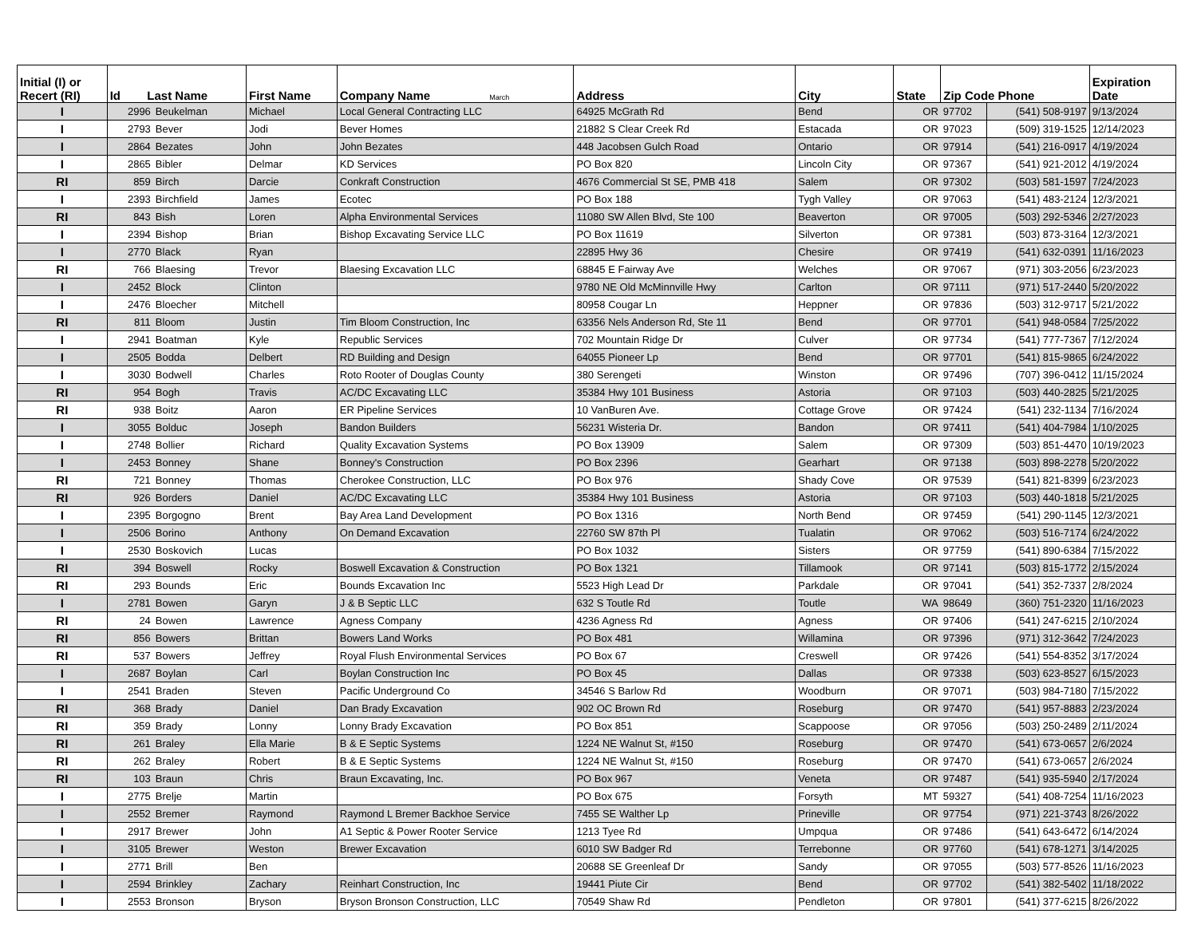| Initial (I) or Recert (RI) | Id Last Name | | First Name | Company Name March | Address | City | State | Zip Code Phone | | Expiration Date |
| --- | --- | --- | --- | --- | --- | --- | --- | --- | --- | --- |
| I | 2996 | Beukelman | Michael | Local General Contracting LLC | 64925 McGrath Rd | Bend | OR | 97702 | (541) 508-9197 | 9/13/2024 |
| I | 2793 | Bever | Jodi | Bever Homes | 21882 S Clear Creek Rd | Estacada | OR | 97023 | (509) 319-1525 | 12/14/2023 |
| I | 2864 | Bezates | John | John Bezates | 448 Jacobsen Gulch Road | Ontario | OR | 97914 | (541) 216-0917 | 4/19/2024 |
| I | 2865 | Bibler | Delmar | KD Services | PO Box 820 | Lincoln City | OR | 97367 | (541) 921-2012 | 4/19/2024 |
| RI | 859 | Birch | Darcie | Conkraft Construction | 4676 Commercial St SE, PMB 418 | Salem | OR | 97302 | (503) 581-1597 | 7/24/2023 |
| I | 2393 | Birchfield | James | Ecotec | PO Box 188 | Tygh Valley | OR | 97063 | (541) 483-2124 | 12/3/2021 |
| RI | 843 | Bish | Loren | Alpha Environmental Services | 11080 SW Allen Blvd, Ste 100 | Beaverton | OR | 97005 | (503) 292-5346 | 2/27/2023 |
| I | 2394 | Bishop | Brian | Bishop Excavating Service LLC | PO Box 11619 | Silverton | OR | 97381 | (503) 873-3164 | 12/3/2021 |
| I | 2770 | Black | Ryan | | 22895 Hwy 36 | Chesire | OR | 97419 | (541) 632-0391 | 11/16/2023 |
| RI | 766 | Blaesing | Trevor | Blaesing Excavation LLC | 68845 E Fairway Ave | Welches | OR | 97067 | (971) 303-2056 | 6/23/2023 |
| I | 2452 | Block | Clinton | | 9780 NE Old McMinnville Hwy | Carlton | OR | 97111 | (971) 517-2440 | 5/20/2022 |
| I | 2476 | Bloecher | Mitchell | | 80958 Cougar Ln | Heppner | OR | 97836 | (503) 312-9717 | 5/21/2022 |
| RI | 811 | Bloom | Justin | Tim Bloom Construction, Inc | 63356 Nels Anderson Rd, Ste 11 | Bend | OR | 97701 | (541) 948-0584 | 7/25/2022 |
| I | 2941 | Boatman | Kyle | Republic Services | 702 Mountain Ridge Dr | Culver | OR | 97734 | (541) 777-7367 | 7/12/2024 |
| I | 2505 | Bodda | Delbert | RD Building and Design | 64055 Pioneer Lp | Bend | OR | 97701 | (541) 815-9865 | 6/24/2022 |
| I | 3030 | Bodwell | Charles | Roto Rooter of Douglas County | 380 Serengeti | Winston | OR | 97496 | (707) 396-0412 | 11/15/2024 |
| RI | 954 | Bogh | Travis | AC/DC Excavating LLC | 35384 Hwy 101 Business | Astoria | OR | 97103 | (503) 440-2825 | 5/21/2025 |
| RI | 938 | Boitz | Aaron | ER Pipeline Services | 10 VanBuren Ave. | Cottage Grove | OR | 97424 | (541) 232-1134 | 7/16/2024 |
| I | 3055 | Bolduc | Joseph | Bandon Builders | 56231 Wisteria Dr. | Bandon | OR | 97411 | (541) 404-7984 | 1/10/2025 |
| I | 2748 | Bollier | Richard | Quality Excavation Systems | PO Box 13909 | Salem | OR | 97309 | (503) 851-4470 | 10/19/2023 |
| I | 2453 | Bonney | Shane | Bonney's Construction | PO Box 2396 | Gearhart | OR | 97138 | (503) 898-2278 | 5/20/2022 |
| RI | 721 | Bonney | Thomas | Cherokee Construction, LLC | PO Box 976 | Shady Cove | OR | 97539 | (541) 821-8399 | 6/23/2023 |
| RI | 926 | Borders | Daniel | AC/DC Excavating LLC | 35384 Hwy 101 Business | Astoria | OR | 97103 | (503) 440-1818 | 5/21/2025 |
| I | 2395 | Borgogno | Brent | Bay Area Land Development | PO Box 1316 | North Bend | OR | 97459 | (541) 290-1145 | 12/3/2021 |
| I | 2506 | Borino | Anthony | On Demand Excavation | 22760 SW 87th Pl | Tualatin | OR | 97062 | (503) 516-7174 | 6/24/2022 |
| I | 2530 | Boskovich | Lucas | | PO Box 1032 | Sisters | OR | 97759 | (541) 890-6384 | 7/15/2022 |
| RI | 394 | Boswell | Rocky | Boswell Excavation & Construction | PO Box 1321 | Tillamook | OR | 97141 | (503) 815-1772 | 2/15/2024 |
| RI | 293 | Bounds | Eric | Bounds Excavation Inc | 5523 High Lead Dr | Parkdale | OR | 97041 | (541) 352-7337 | 2/8/2024 |
| I | 2781 | Bowen | Garyn | J & B Septic LLC | 632 S Toutle Rd | Toutle | WA | 98649 | (360) 751-2320 | 11/16/2023 |
| RI | 24 | Bowen | Lawrence | Agness Company | 4236 Agness Rd | Agness | OR | 97406 | (541) 247-6215 | 2/10/2024 |
| RI | 856 | Bowers | Brittan | Bowers Land Works | PO Box 481 | Willamina | OR | 97396 | (971) 312-3642 | 7/24/2023 |
| RI | 537 | Bowers | Jeffrey | Royal Flush Environmental Services | PO Box 67 | Creswell | OR | 97426 | (541) 554-8352 | 3/17/2024 |
| I | 2687 | Boylan | Carl | Boylan Construction Inc | PO Box 45 | Dallas | OR | 97338 | (503) 623-8527 | 6/15/2023 |
| I | 2541 | Braden | Steven | Pacific Underground Co | 34546 S Barlow Rd | Woodburn | OR | 97071 | (503) 984-7180 | 7/15/2022 |
| RI | 368 | Brady | Daniel | Dan Brady Excavation | 902 OC Brown Rd | Roseburg | OR | 97470 | (541) 957-8883 | 2/23/2024 |
| RI | 359 | Brady | Lonny | Lonny Brady Excavation | PO Box 851 | Scappoose | OR | 97056 | (503) 250-2489 | 2/11/2024 |
| RI | 261 | Braley | Ella Marie | B & E Septic Systems | 1224 NE Walnut St, #150 | Roseburg | OR | 97470 | (541) 673-0657 | 2/6/2024 |
| RI | 262 | Braley | Robert | B & E Septic Systems | 1224 NE Walnut St, #150 | Roseburg | OR | 97470 | (541) 673-0657 | 2/6/2024 |
| RI | 103 | Braun | Chris | Braun Excavating, Inc. | PO Box 967 | Veneta | OR | 97487 | (541) 935-5940 | 2/17/2024 |
| I | 2775 | Brelje | Martin | | PO Box 675 | Forsyth | MT | 59327 | (541) 408-7254 | 11/16/2023 |
| I | 2552 | Bremer | Raymond | Raymond L Bremer Backhoe Service | 7455 SE Walther Lp | Prineville | OR | 97754 | (971) 221-3743 | 8/26/2022 |
| I | 2917 | Brewer | John | A1 Septic & Power Rooter Service | 1213 Tyee Rd | Umpqua | OR | 97486 | (541) 643-6472 | 6/14/2024 |
| I | 3105 | Brewer | Weston | Brewer Excavation | 6010 SW Badger Rd | Terrebonne | OR | 97760 | (541) 678-1271 | 3/14/2025 |
| I | 2771 | Brill | Ben | | 20688 SE Greenleaf Dr | Sandy | OR | 97055 | (503) 577-8526 | 11/16/2023 |
| I | 2594 | Brinkley | Zachary | Reinhart Construction, Inc | 19441 Piute Cir | Bend | OR | 97702 | (541) 382-5402 | 11/18/2022 |
| I | 2553 | Bronson | Bryson | Bryson Bronson Construction, LLC | 70549 Shaw Rd | Pendleton | OR | 97801 | (541) 377-6215 | 8/26/2022 |